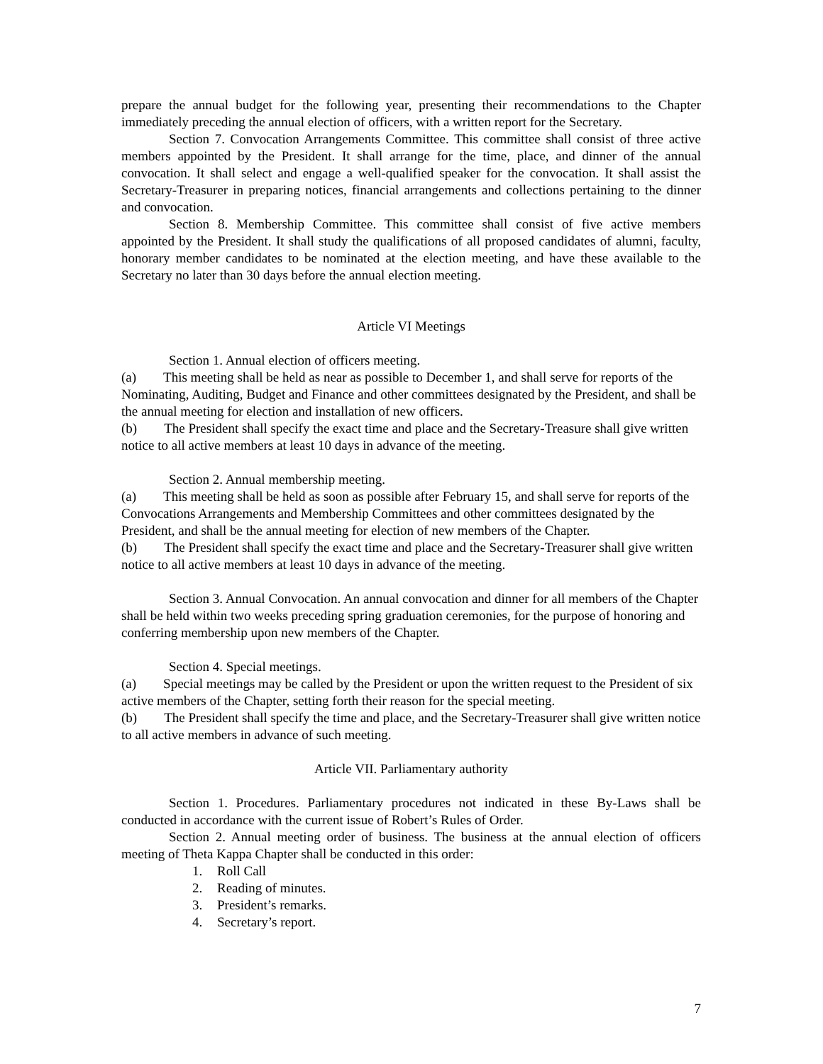prepare the annual budget for the following year, presenting their recommendations to the Chapter immediately preceding the annual election of officers, with a written report for the Secretary.
Section 7. Convocation Arrangements Committee. This committee shall consist of three active members appointed by the President. It shall arrange for the time, place, and dinner of the annual convocation. It shall select and engage a well-qualified speaker for the convocation. It shall assist the Secretary-Treasurer in preparing notices, financial arrangements and collections pertaining to the dinner and convocation.
Section 8. Membership Committee. This committee shall consist of five active members appointed by the President. It shall study the qualifications of all proposed candidates of alumni, faculty, honorary member candidates to be nominated at the election meeting, and have these available to the Secretary no later than 30 days before the annual election meeting.
Article VI Meetings
Section 1. Annual election of officers meeting.
(a)  This meeting shall be held as near as possible to December 1, and shall serve for reports of the Nominating, Auditing, Budget and Finance and other committees designated by the President, and shall be the annual meeting for election and installation of new officers.
(b)  The President shall specify the exact time and place and the Secretary-Treasure shall give written notice to all active members at least 10 days in advance of the meeting.
Section 2. Annual membership meeting.
(a)  This meeting shall be held as soon as possible after February 15, and shall serve for reports of the Convocations Arrangements and Membership Committees and other committees designated by the President, and shall be the annual meeting for election of new members of the Chapter.
(b)  The President shall specify the exact time and place and the Secretary-Treasurer shall give written notice to all active members at least 10 days in advance of the meeting.
Section 3. Annual Convocation. An annual convocation and dinner for all members of the Chapter shall be held within two weeks preceding spring graduation ceremonies, for the purpose of honoring and conferring membership upon new members of the Chapter.
Section 4. Special meetings.
(a)  Special meetings may be called by the President or upon the written request to the President of six active members of the Chapter, setting forth their reason for the special meeting.
(b)  The President shall specify the time and place, and the Secretary-Treasurer shall give written notice to all active members in advance of such meeting.
Article VII. Parliamentary authority
Section 1. Procedures. Parliamentary procedures not indicated in these By-Laws shall be conducted in accordance with the current issue of Robert’s Rules of Order.
Section 2. Annual meeting order of business. The business at the annual election of officers meeting of Theta Kappa Chapter shall be conducted in this order:
1. Roll Call
2. Reading of minutes.
3. President’s remarks.
4. Secretary’s report.
7